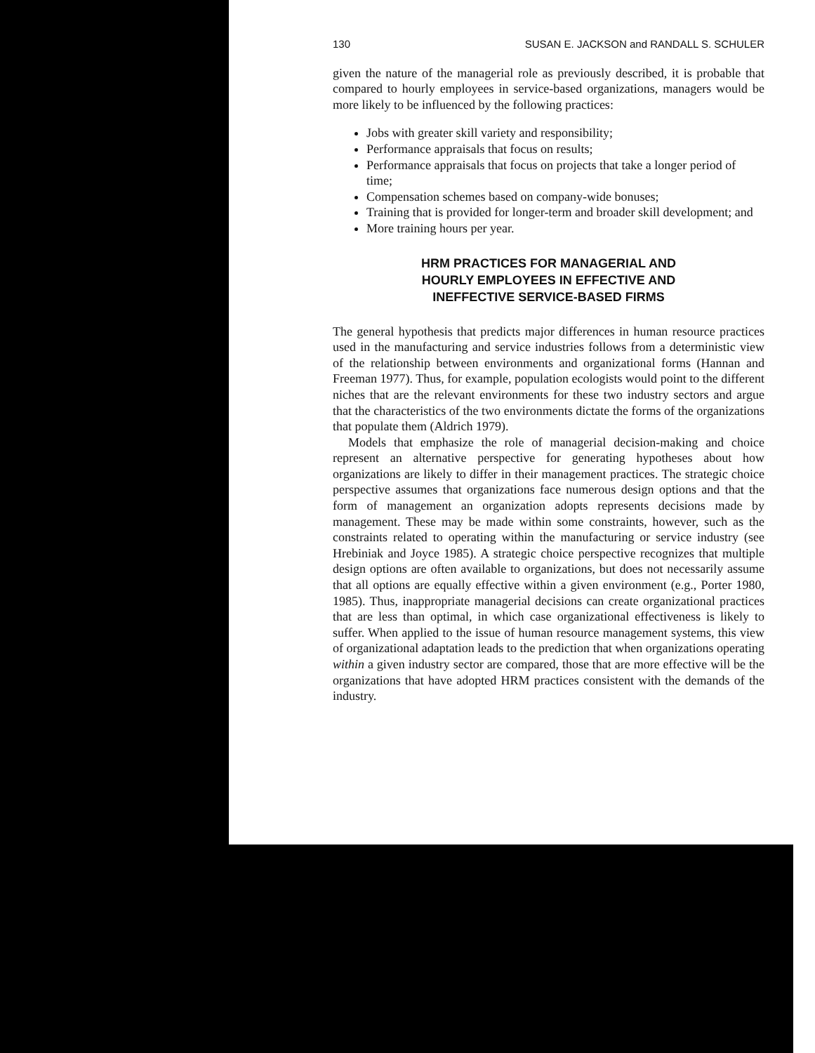130 SUSAN E. JACKSON and RANDALL S. SCHULER
given the nature of the managerial role as previously described, it is probable that compared to hourly employees in service-based organizations, managers would be more likely to be influenced by the following practices:
Jobs with greater skill variety and responsibility;
Performance appraisals that focus on results;
Performance appraisals that focus on projects that take a longer period of time;
Compensation schemes based on company-wide bonuses;
Training that is provided for longer-term and broader skill development; and
More training hours per year.
HRM PRACTICES FOR MANAGERIAL AND
HOURLY EMPLOYEES IN EFFECTIVE AND
INEFFECTIVE SERVICE-BASED FIRMS
The general hypothesis that predicts major differences in human resource practices used in the manufacturing and service industries follows from a deterministic view of the relationship between environments and organizational forms (Hannan and Freeman 1977). Thus, for example, population ecologists would point to the different niches that are the relevant environments for these two industry sectors and argue that the characteristics of the two environments dictate the forms of the organizations that populate them (Aldrich 1979).
Models that emphasize the role of managerial decision-making and choice represent an alternative perspective for generating hypotheses about how organizations are likely to differ in their management practices. The strategic choice perspective assumes that organizations face numerous design options and that the form of management an organization adopts represents decisions made by management. These may be made within some constraints, however, such as the constraints related to operating within the manufacturing or service industry (see Hrebiniak and Joyce 1985). A strategic choice perspective recognizes that multiple design options are often available to organizations, but does not necessarily assume that all options are equally effective within a given environment (e.g., Porter 1980, 1985). Thus, inappropriate managerial decisions can create organizational practices that are less than optimal, in which case organizational effectiveness is likely to suffer. When applied to the issue of human resource management systems, this view of organizational adaptation leads to the prediction that when organizations operating within a given industry sector are compared, those that are more effective will be the organizations that have adopted HRM practices consistent with the demands of the industry.